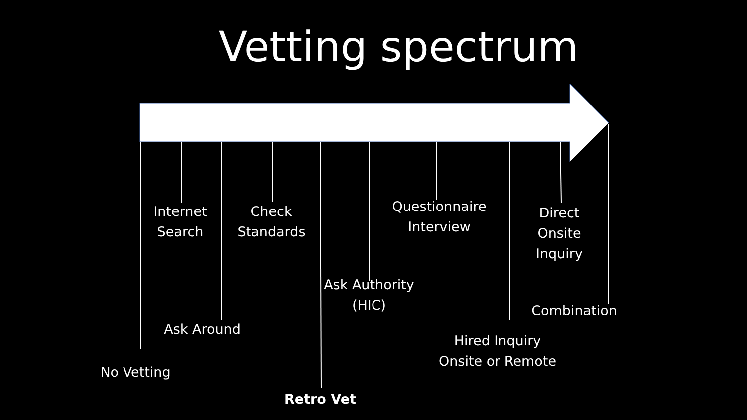Vetting spectrum
Internet
Search
Check
Standards
Questionnaire
Interview
Direct
Onsite
Inquiry
Ask Authority
(HIC)
Combination
Ask Around
Hired Inquiry
Onsite or Remote
No Vetting
Retro Vet